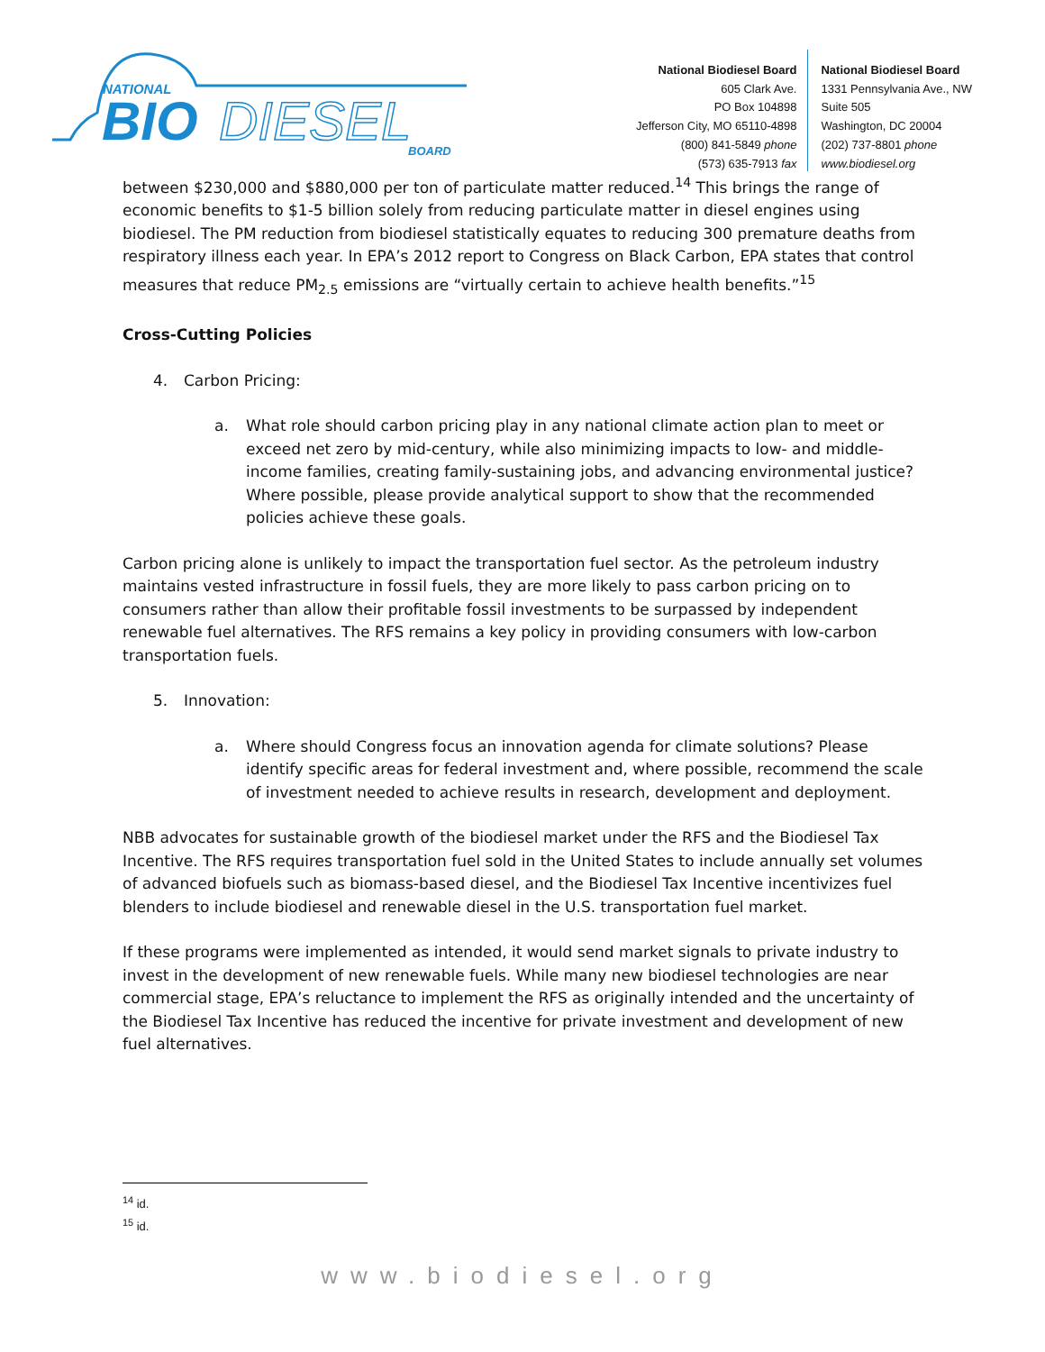NATIONAL
BIO
DIESEL
BOARD
National Biodiesel Board
605 Clark Ave.
PO Box 104898
Jefferson City, MO 65110-4898
(800) 841-5849 phone
(573) 635-7913 fax
National Biodiesel Board
1331 Pennsylvania Ave., NW
Suite 505
Washington, DC 20004
(202) 737-8801 phone
www.biodiesel.org
between $230,000 and $880,000 per ton of particulate matter reduced.<sup>14</sup> This brings the range of economic benefits to $1-5 billion solely from reducing particulate matter in diesel engines using biodiesel. The PM reduction from biodiesel statistically equates to reducing 300 premature deaths from respiratory illness each year. In EPA’s 2012 report to Congress on Black Carbon, EPA states that control measures that reduce PM<sub>2.5</sub> emissions are “virtually certain to achieve health benefits.”<sup>15</sup>
Cross-Cutting Policies
4. Carbon Pricing:
a. What role should carbon pricing play in any national climate action plan to meet or exceed net zero by mid-century, while also minimizing impacts to low- and middle-income families, creating family-sustaining jobs, and advancing environmental justice? Where possible, please provide analytical support to show that the recommended policies achieve these goals.
Carbon pricing alone is unlikely to impact the transportation fuel sector. As the petroleum industry maintains vested infrastructure in fossil fuels, they are more likely to pass carbon pricing on to consumers rather than allow their profitable fossil investments to be surpassed by independent renewable fuel alternatives. The RFS remains a key policy in providing consumers with low-carbon transportation fuels.
5. Innovation:
a. Where should Congress focus an innovation agenda for climate solutions? Please identify specific areas for federal investment and, where possible, recommend the scale of investment needed to achieve results in research, development and deployment.
NBB advocates for sustainable growth of the biodiesel market under the RFS and the Biodiesel Tax Incentive. The RFS requires transportation fuel sold in the United States to include annually set volumes of advanced biofuels such as biomass-based diesel, and the Biodiesel Tax Incentive incentivizes fuel blenders to include biodiesel and renewable diesel in the U.S. transportation fuel market.
If these programs were implemented as intended, it would send market signals to private industry to invest in the development of new renewable fuels. While many new biodiesel technologies are near commercial stage, EPA’s reluctance to implement the RFS as originally intended and the uncertainty of the Biodiesel Tax Incentive has reduced the incentive for private investment and development of new fuel alternatives.
<sup>14</sup> id.
<sup>15</sup> id.
www.biodiesel.org